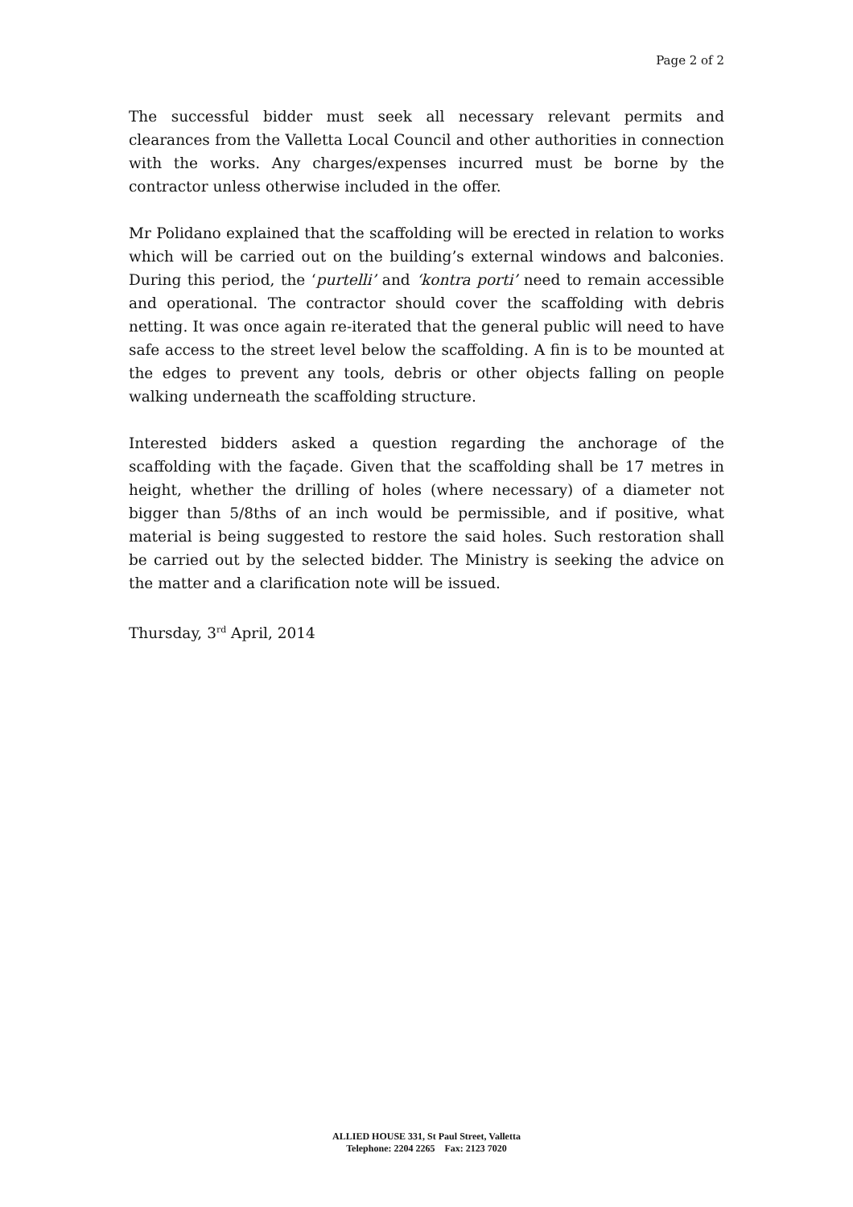Page 2 of 2
The successful bidder must seek all necessary relevant permits and clearances from the Valletta Local Council and other authorities in connection with the works. Any charges/expenses incurred must be borne by the contractor unless otherwise included in the offer.
Mr Polidano explained that the scaffolding will be erected in relation to works which will be carried out on the building’s external windows and balconies. During this period, the ‘purtelli’ and ‘kontra porti’ need to remain accessible and operational. The contractor should cover the scaffolding with debris netting. It was once again re-iterated that the general public will need to have safe access to the street level below the scaffolding. A fin is to be mounted at the edges to prevent any tools, debris or other objects falling on people walking underneath the scaffolding structure.
Interested bidders asked a question regarding the anchorage of the scaffolding with the façade. Given that the scaffolding shall be 17 metres in height, whether the drilling of holes (where necessary) of a diameter not bigger than 5/8ths of an inch would be permissible, and if positive, what material is being suggested to restore the said holes. Such restoration shall be carried out by the selected bidder. The Ministry is seeking the advice on the matter and a clarification note will be issued.
Thursday, 3<sup>rd</sup> April, 2014
ALLIED HOUSE 331, St Paul Street, Valletta
Telephone: 2204 2265 Fax: 2123 7020